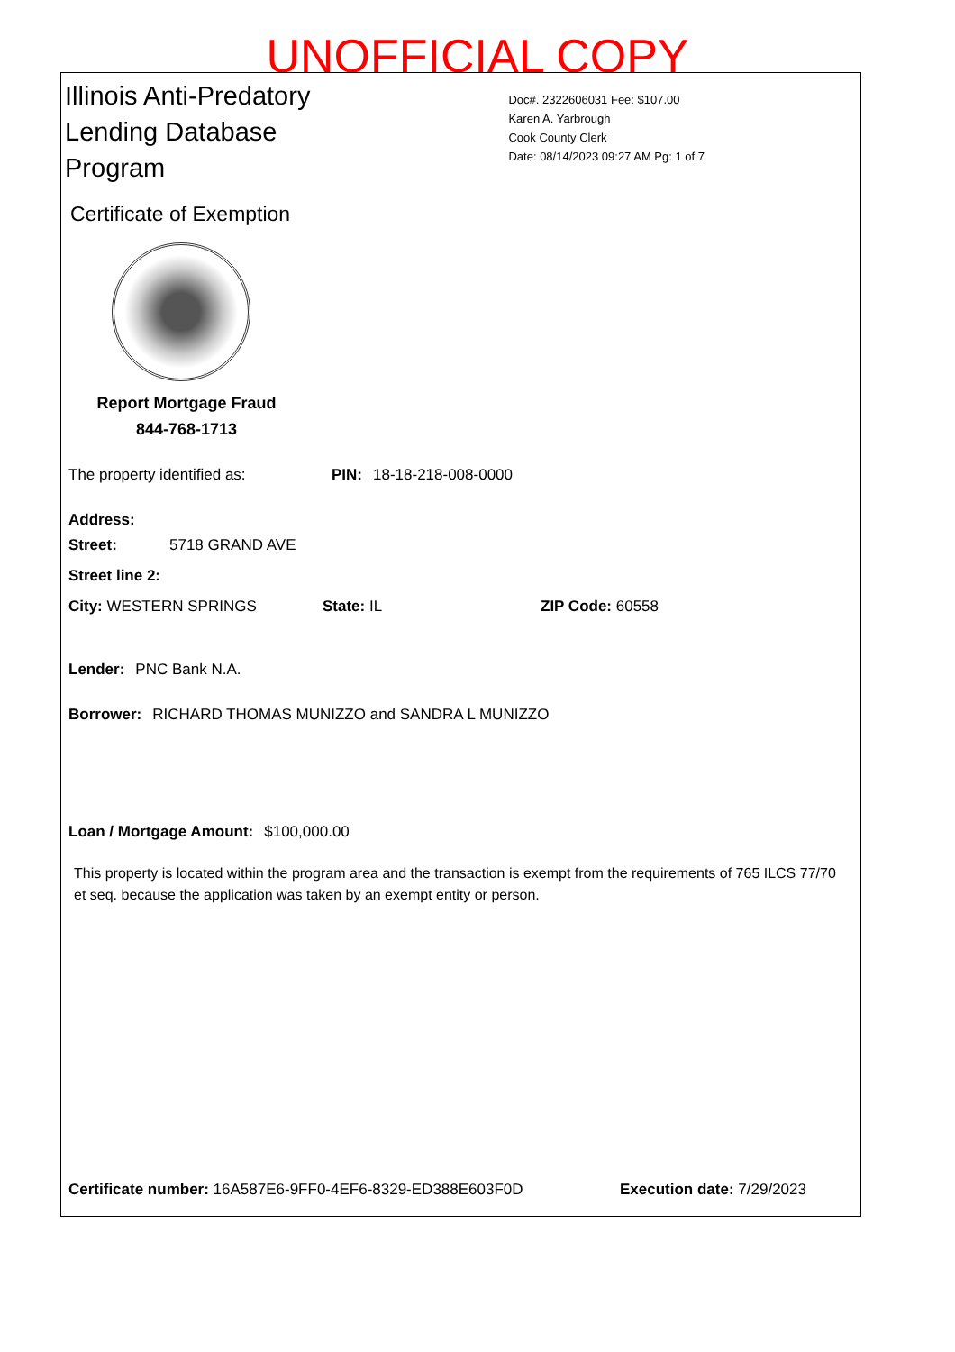UNOFFICIAL COPY
Illinois Anti-Predatory
Lending Database
Program
Doc#. 2322606031 Fee: $107.00
Karen A. Yarbrough
Cook County Clerk
Date: 08/14/2023 09:27 AM Pg: 1 of 7
Certificate of Exemption
Report Mortgage Fraud
844-768-1713
The property identified as: PIN: 18-18-218-008-0000
Address:
Street: 5718 GRAND AVE
Street line 2:
City: WESTERN SPRINGS State: IL ZIP Code: 60558
Lender: PNC Bank N.A.
Borrower: RICHARD THOMAS MUNIZZO and SANDRA L MUNIZZO
Loan / Mortgage Amount: $100,000.00
This property is located within the program area and the transaction is exempt from the requirements of 765 ILCS 77/70 et seq. because the application was taken by an exempt entity or person.
Certificate number: 16A587E6-9FF0-4EF6-8329-ED388E603F0D Execution date: 7/29/2023